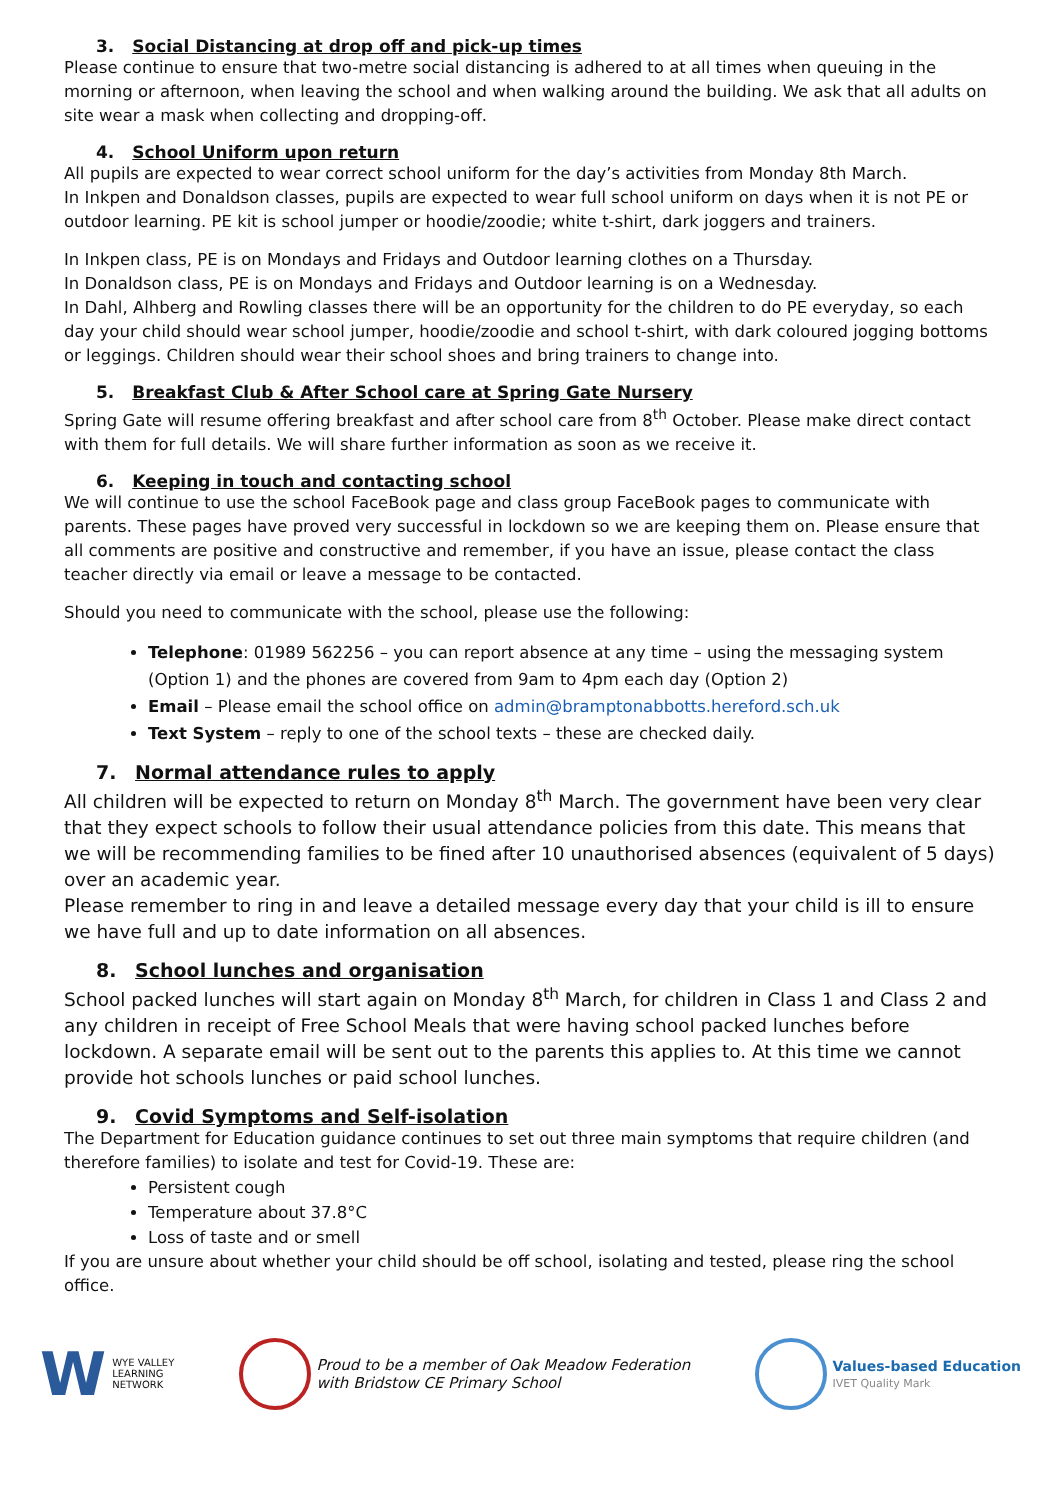3. Social Distancing at drop off and pick-up times
Please continue to ensure that two-metre social distancing is adhered to at all times when queuing in the morning or afternoon, when leaving the school and when walking around the building. We ask that all adults on site wear a mask when collecting and dropping-off.
4. School Uniform upon return
All pupils are expected to wear correct school uniform for the day’s activities from Monday 8th March.
In Inkpen and Donaldson classes, pupils are expected to wear full school uniform on days when it is not PE or outdoor learning. PE kit is school jumper or hoodie/zoodie; white t-shirt, dark joggers and trainers.
In Inkpen class, PE is on Mondays and Fridays and Outdoor learning clothes on a Thursday.
In Donaldson class, PE is on Mondays and Fridays and Outdoor learning is on a Wednesday.
In Dahl, Alhberg and Rowling classes there will be an opportunity for the children to do PE everyday, so each day your child should wear school jumper, hoodie/zoodie and school t-shirt, with dark coloured jogging bottoms or leggings. Children should wear their school shoes and bring trainers to change into.
5. Breakfast Club & After School care at Spring Gate Nursery
Spring Gate will resume offering breakfast and after school care from 8<sup>th</sup> October. Please make direct contact with them for full details. We will share further information as soon as we receive it.
6. Keeping in touch and contacting school
We will continue to use the school FaceBook page and class group FaceBook pages to communicate with parents. These pages have proved very successful in lockdown so we are keeping them on. Please ensure that all comments are positive and constructive and remember, if you have an issue, please contact the class teacher directly via email or leave a message to be contacted.
Should you need to communicate with the school, please use the following:
Telephone: 01989 562256 – you can report absence at any time – using the messaging system (Option 1) and the phones are covered from 9am to 4pm each day (Option 2)
Email – Please email the school office on admin@bramptonabbotts.hereford.sch.uk
Text System – reply to one of the school texts – these are checked daily.
7. Normal attendance rules to apply
All children will be expected to return on Monday 8<sup>th</sup> March. The government have been very clear that they expect schools to follow their usual attendance policies from this date. This means that we will be recommending families to be fined after 10 unauthorised absences (equivalent of 5 days) over an academic year.
Please remember to ring in and leave a detailed message every day that your child is ill to ensure we have full and up to date information on all absences.
8. School lunches and organisation
School packed lunches will start again on Monday 8<sup>th</sup> March, for children in Class 1 and Class 2 and any children in receipt of Free School Meals that were having school packed lunches before lockdown. A separate email will be sent out to the parents this applies to. At this time we cannot provide hot schools lunches or paid school lunches.
9. Covid Symptoms and Self-isolation
The Department for Education guidance continues to set out three main symptoms that require children (and therefore families) to isolate and test for Covid-19. These are:
Persistent cough
Temperature about 37.8°C
Loss of taste and or smell
If you are unsure about whether your child should be off school, isolating and tested, please ring the school office.
W WYE VALLEY
LEARNING
NETWORK
Proud to be a member of Oak Meadow Federation
with Bridstow CE Primary School
Values-based Education
IVET Quality Mark